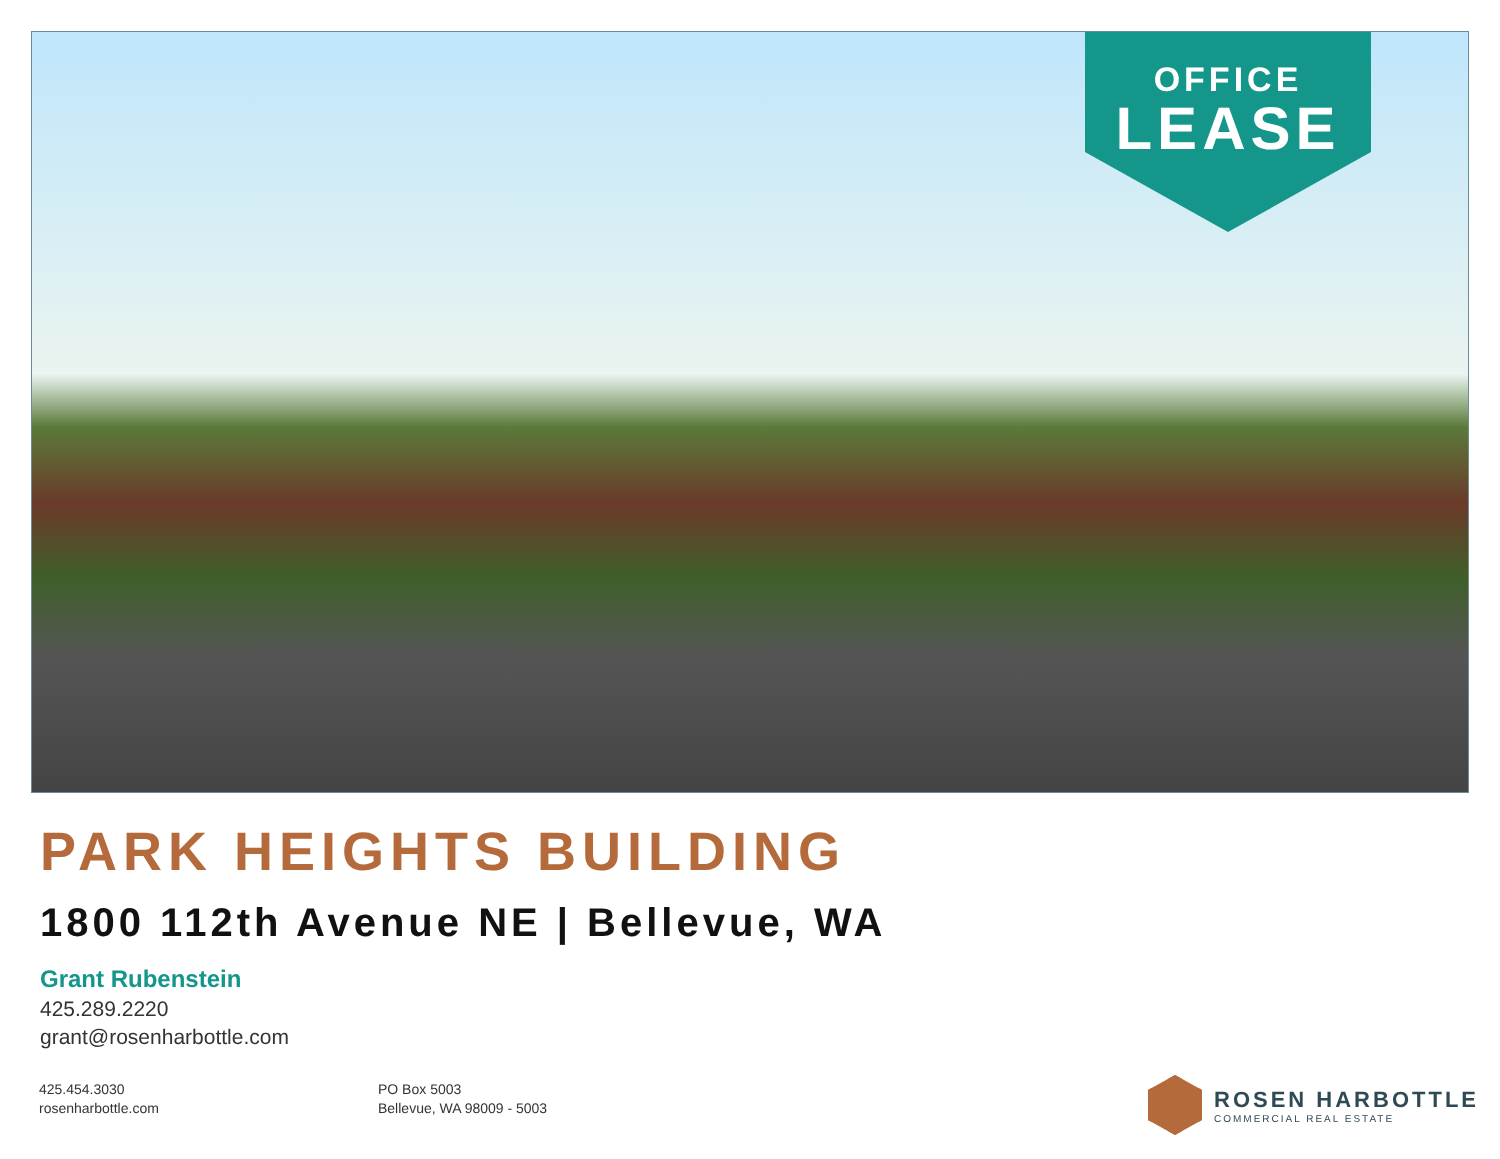OFFICE
LEASE
PARK HEIGHTS BUILDING
1800 112th Avenue NE | Bellevue, WA
Grant Rubenstein
425.289.2220
grant@rosenharbottle.com
425.454.3030
rosenharbottle.com
PO Box 5003
Bellevue, WA 98009 - 5003
ROSEN HARBOTTLE
COMMERCIAL REAL ESTATE